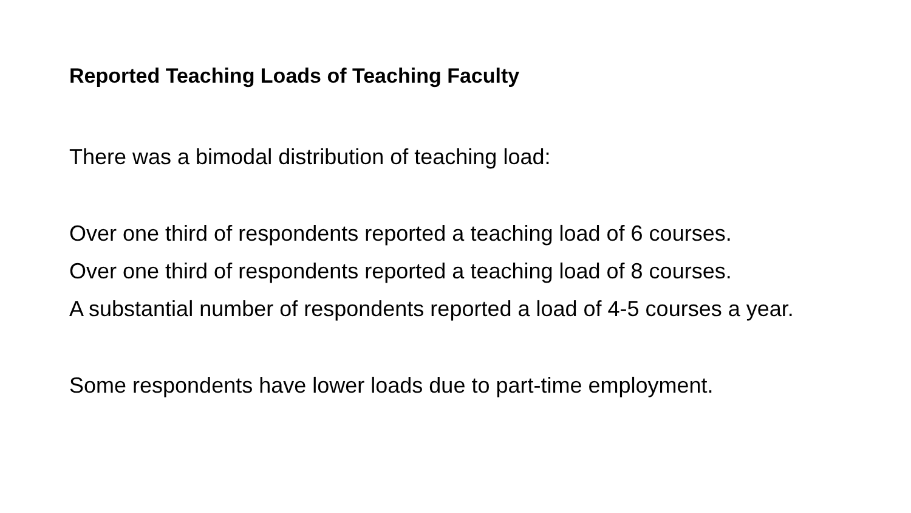Reported Teaching Loads of Teaching Faculty
There was a bimodal distribution of teaching load:
Over one third of respondents reported a teaching load of 6 courses.
Over one third of respondents reported a teaching load of 8 courses.
A substantial number of respondents reported a load of 4-5 courses a year.
Some respondents have lower loads due to part-time employment.